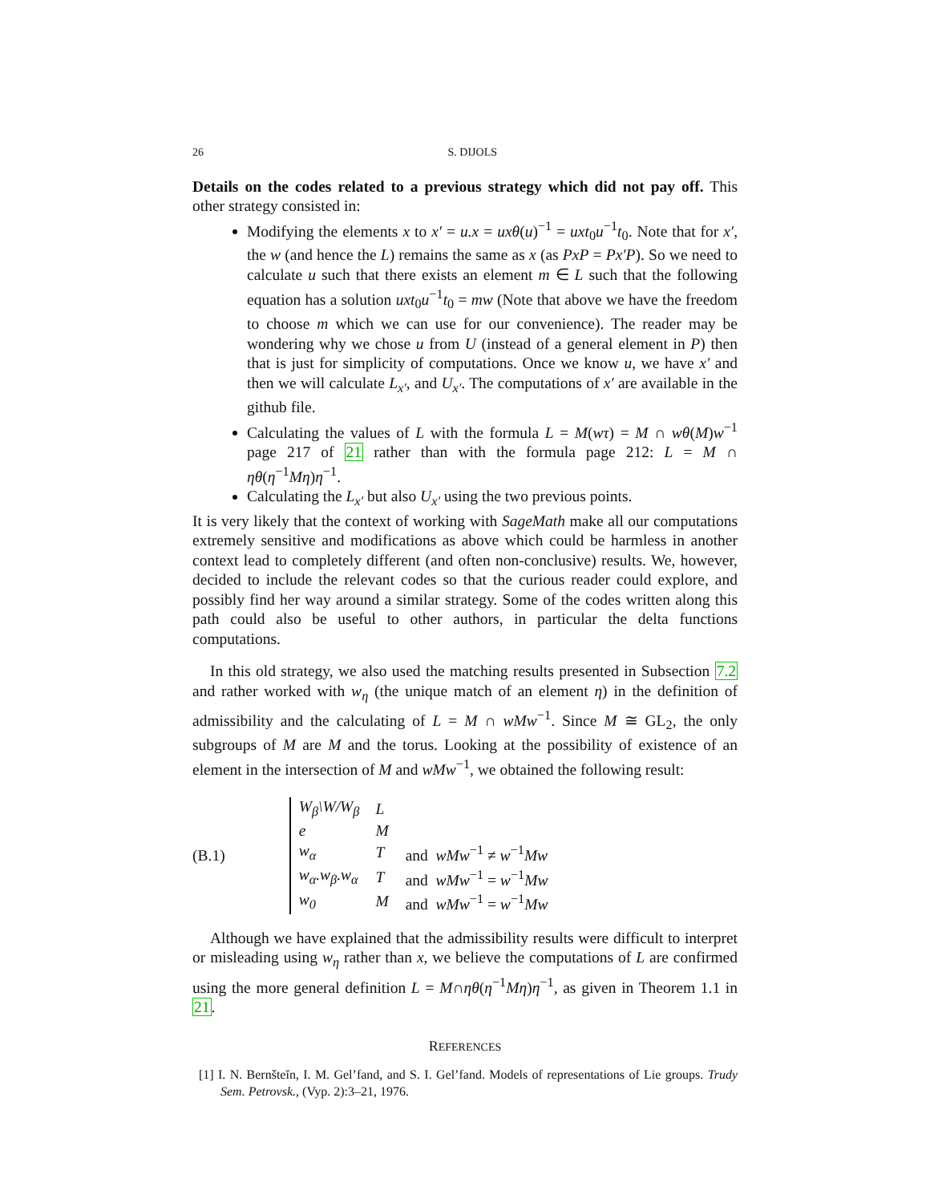26 S. DIJOLS
Details on the codes related to a previous strategy which did not pay off. This other strategy consisted in:
Modifying the elements x to x′ = u.x = uxθ(u)<sup>−1</sup> = uxt<sub>0</sub>u<sup>−1</sup>t<sub>0</sub>. Note that for x′, the w (and hence the L) remains the same as x (as PxP = Px′P). So we need to calculate u such that there exists an element m ∈ L such that the following equation has a solution uxt<sub>0</sub>u<sup>−1</sup>t<sub>0</sub> = mw (Note that above we have the freedom to choose m which we can use for our convenience). The reader may be wondering why we chose u from U (instead of a general element in P) then that is just for simplicity of computations. Once we know u, we have x′ and then we will calculate L<sub>x′</sub>, and U<sub>x′</sub>. The computations of x′ are available in the github file.
Calculating the values of L with the formula L = M(wτ) = M ∩ wθ(M)w<sup>−1</sup> page 217 of 21 rather than with the formula page 212: L = M ∩ ηθ(η<sup>−1</sup>Mη)η<sup>−1</sup>.
Calculating the L<sub>x′</sub> but also U<sub>x′</sub> using the two previous points.
It is very likely that the context of working with SageMath make all our computations extremely sensitive and modifications as above which could be harmless in another context lead to completely different (and often non-conclusive) results. We, however, decided to include the relevant codes so that the curious reader could explore, and possibly find her way around a similar strategy. Some of the codes written along this path could also be useful to other authors, in particular the delta functions computations.
In this old strategy, we also used the matching results presented in Subsection 7.2 and rather worked with w<sub>η</sub> (the unique match of an element η) in the definition of admissibility and the calculating of L = M ∩ wMw<sup>−1</sup>. Since M ≅ GL<sub>2</sub>, the only subgroups of M are M and the torus. Looking at the possibility of existence of an element in the intersection of M and wMw<sup>−1</sup>, we obtained the following result:
(B.1)
| W<sub>β</sub>\W/W<sub>β</sub> | L | |
| e | M | |
| w<sub>α</sub> | T | and wMw<sup>−1</sup> ≠ w<sup>−1</sup> Mw |
| w<sub>α</sub>.w<sub>β</sub>.w<sub>α</sub> | T | and wMw<sup>−1</sup> = w<sup>−1</sup> Mw |
| w<sub>0</sub> | M | and wMw<sup>−1</sup> = w<sup>−1</sup> Mw |
Although we have explained that the admissibility results were difficult to interpret or misleading using w<sub>η</sub> rather than x, we believe the computations of L are confirmed using the more general definition L = M∩ηθ(η<sup>−1</sup>Mη)η<sup>−1</sup>, as given in Theorem 1.1 in 21.
REFERENCES
[1] I. N. Bernšteĭn, I. M. Gel’fand, and S. I. Gel’fand. Models of representations of Lie groups. Trudy Sem. Petrovsk., (Vyp. 2):3–21, 1976.